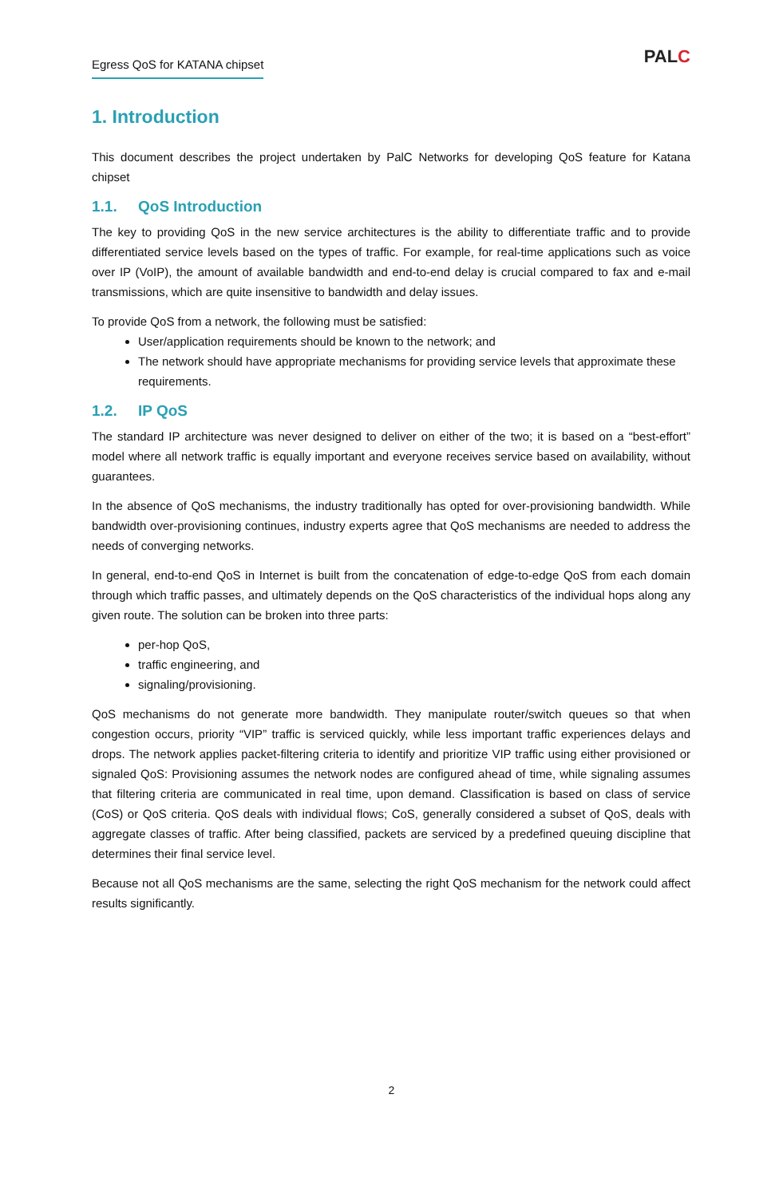Egress QoS for KATANA chipset
PALC
1. Introduction
This document describes the project undertaken by PalC Networks for developing QoS feature for Katana chipset
1.1. QoS Introduction
The key to providing QoS in the new service architectures is the ability to differentiate traffic and to provide differentiated service levels based on the types of traffic. For example, for real-time applications such as voice over IP (VoIP), the amount of available bandwidth and end-to-end delay is crucial compared to fax and e-mail transmissions, which are quite insensitive to bandwidth and delay issues.
To provide QoS from a network, the following must be satisfied:
User/application requirements should be known to the network; and
The network should have appropriate mechanisms for providing service levels that approximate these requirements.
1.2. IP QoS
The standard IP architecture was never designed to deliver on either of the two; it is based on a “best-effort” model where all network traffic is equally important and everyone receives service based on availability, without guarantees.
In the absence of QoS mechanisms, the industry traditionally has opted for over-provisioning bandwidth. While bandwidth over-provisioning continues, industry experts agree that QoS mechanisms are needed to address the needs of converging networks.
In general, end-to-end QoS in Internet is built from the concatenation of edge-to-edge QoS from each domain through which traffic passes, and ultimately depends on the QoS characteristics of the individual hops along any given route. The solution can be broken into three parts:
per-hop QoS,
traffic engineering, and
signaling/provisioning.
QoS mechanisms do not generate more bandwidth. They manipulate router/switch queues so that when congestion occurs, priority “VIP” traffic is serviced quickly, while less important traffic experiences delays and drops. The network applies packet-filtering criteria to identify and prioritize VIP traffic using either provisioned or signaled QoS: Provisioning assumes the network nodes are configured ahead of time, while signaling assumes that filtering criteria are communicated in real time, upon demand. Classification is based on class of service (CoS) or QoS criteria. QoS deals with individual flows; CoS, generally considered a subset of QoS, deals with aggregate classes of traffic. After being classified, packets are serviced by a predefined queuing discipline that determines their final service level.
Because not all QoS mechanisms are the same, selecting the right QoS mechanism for the network could affect results significantly.
2